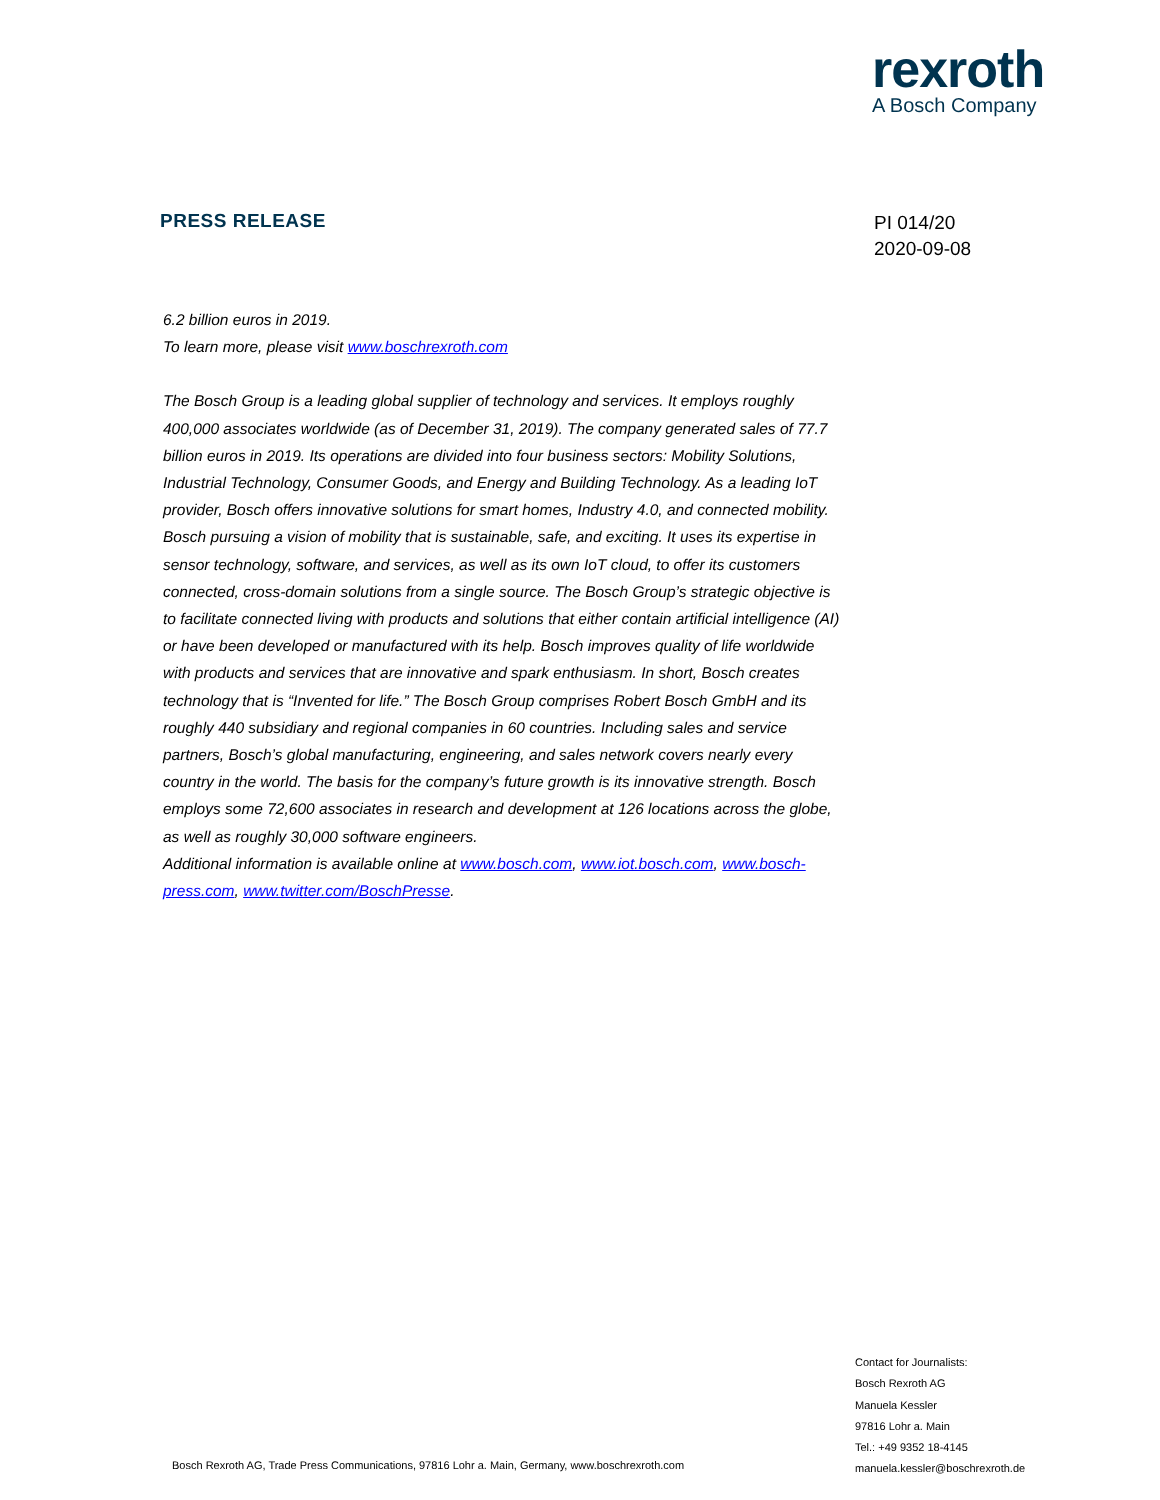rexroth
A Bosch Company
PRESS RELEASE
PI 014/20
2020-09-08
6.2 billion euros in 2019.
To learn more, please visit www.boschrexroth.com
The Bosch Group is a leading global supplier of technology and services. It employs roughly 400,000 associates worldwide (as of December 31, 2019). The company generated sales of 77.7 billion euros in 2019. Its operations are divided into four business sectors: Mobility Solutions, Industrial Technology, Consumer Goods, and Energy and Building Technology. As a leading IoT provider, Bosch offers innovative solutions for smart homes, Industry 4.0, and connected mobility. Bosch pursuing a vision of mobility that is sustainable, safe, and exciting. It uses its expertise in sensor technology, software, and services, as well as its own IoT cloud, to offer its customers connected, cross-domain solutions from a single source. The Bosch Group’s strategic objective is to facilitate connected living with products and solutions that either contain artificial intelligence (AI) or have been developed or manufactured with its help. Bosch improves quality of life worldwide with products and services that are innovative and spark enthusiasm. In short, Bosch creates technology that is “Invented for life.” The Bosch Group comprises Robert Bosch GmbH and its roughly 440 subsidiary and regional companies in 60 countries. Including sales and service partners, Bosch’s global manufacturing, engineering, and sales network covers nearly every country in the world. The basis for the company’s future growth is its innovative strength. Bosch employs some 72,600 associates in research and development at 126 locations across the globe, as well as roughly 30,000 software engineers.
Additional information is available online at www.bosch.com, www.iot.bosch.com, www.bosch-press.com, www.twitter.com/BoschPresse.
Contact for Journalists:
Bosch Rexroth AG
Manuela Kessler
97816 Lohr a. Main
Tel.: +49 9352 18-4145
manuela.kessler@boschrexroth.de
Bosch Rexroth AG, Trade Press Communications, 97816 Lohr a. Main, Germany, www.boschrexroth.com